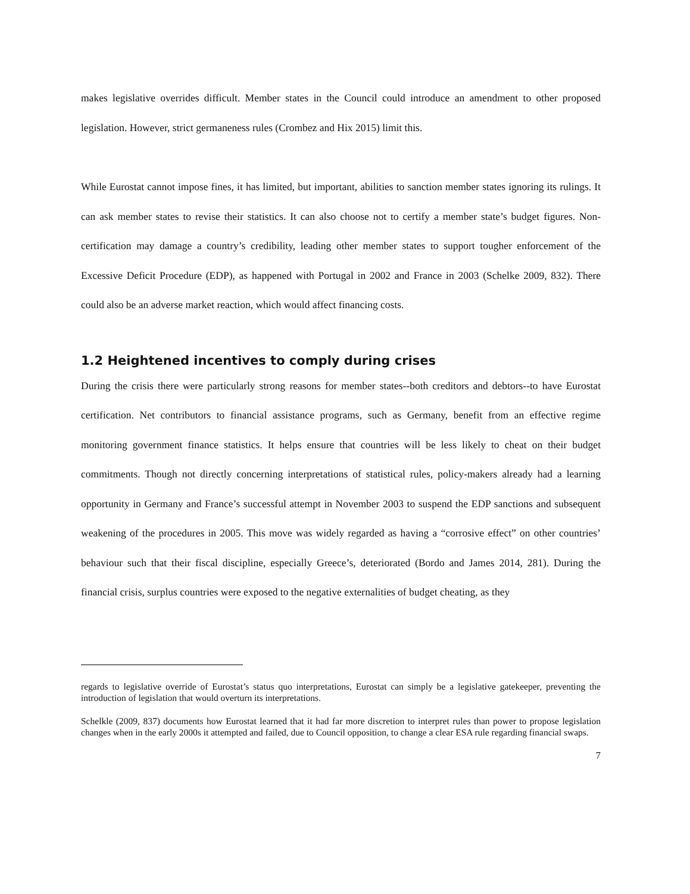makes legislative overrides difficult. Member states in the Council could introduce an amendment to other proposed legislation. However, strict germaneness rules (Crombez and Hix 2015) limit this.
While Eurostat cannot impose fines, it has limited, but important, abilities to sanction member states ignoring its rulings. It can ask member states to revise their statistics. It can also choose not to certify a member state’s budget figures. Non-certification may damage a country’s credibility, leading other member states to support tougher enforcement of the Excessive Deficit Procedure (EDP), as happened with Portugal in 2002 and France in 2003 (Schelke 2009, 832). There could also be an adverse market reaction, which would affect financing costs.
1.2 Heightened incentives to comply during crises
During the crisis there were particularly strong reasons for member states--both creditors and debtors--to have Eurostat certification. Net contributors to financial assistance programs, such as Germany, benefit from an effective regime monitoring government finance statistics. It helps ensure that countries will be less likely to cheat on their budget commitments. Though not directly concerning interpretations of statistical rules, policy-makers already had a learning opportunity in Germany and France’s successful attempt in November 2003 to suspend the EDP sanctions and subsequent weakening of the procedures in 2005. This move was widely regarded as having a “corrosive effect” on other countries’ behaviour such that their fiscal discipline, especially Greece’s, deteriorated (Bordo and James 2014, 281). During the financial crisis, surplus countries were exposed to the negative externalities of budget cheating, as they
regards to legislative override of Eurostat’s status quo interpretations, Eurostat can simply be a legislative gatekeeper, preventing the introduction of legislation that would overturn its interpretations.
Schelkle (2009, 837) documents how Eurostat learned that it had far more discretion to interpret rules than power to propose legislation changes when in the early 2000s it attempted and failed, due to Council opposition, to change a clear ESA rule regarding financial swaps.
7